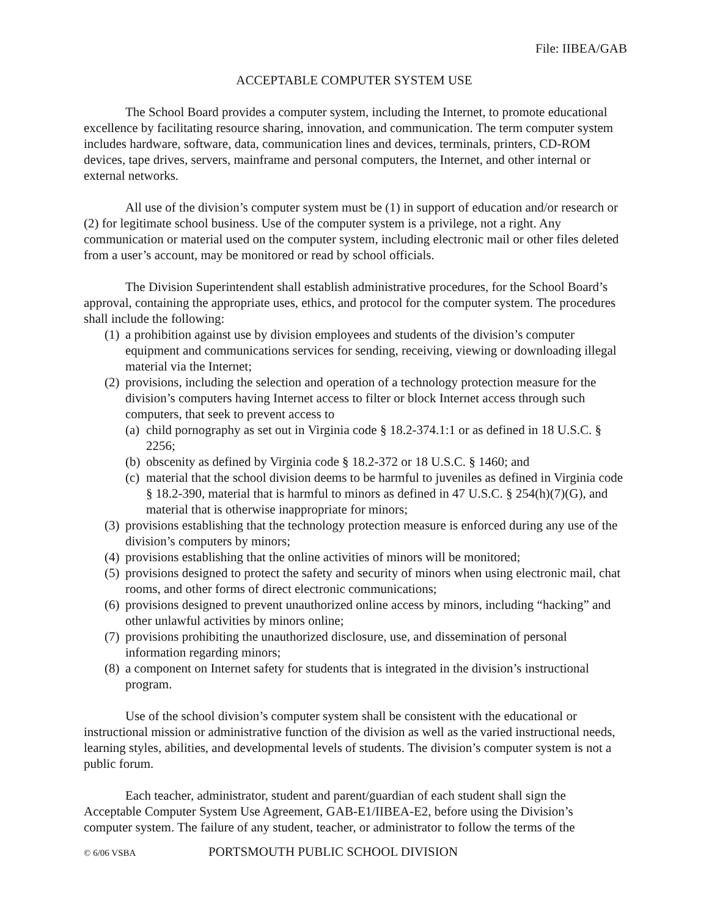File: IIBEA/GAB
ACCEPTABLE COMPUTER SYSTEM USE
The School Board provides a computer system, including the Internet, to promote educational excellence by facilitating resource sharing, innovation, and communication. The term computer system includes hardware, software, data, communication lines and devices, terminals, printers, CD-ROM devices, tape drives, servers, mainframe and personal computers, the Internet, and other internal or external networks.
All use of the division’s computer system must be (1) in support of education and/or research or (2) for legitimate school business. Use of the computer system is a privilege, not a right. Any communication or material used on the computer system, including electronic mail or other files deleted from a user’s account, may be monitored or read by school officials.
The Division Superintendent shall establish administrative procedures, for the School Board’s approval, containing the appropriate uses, ethics, and protocol for the computer system. The procedures shall include the following:
(1) a prohibition against use by division employees and students of the division’s computer equipment and communications services for sending, receiving, viewing or downloading illegal material via the Internet;
(2) provisions, including the selection and operation of a technology protection measure for the division’s computers having Internet access to filter or block Internet access through such computers, that seek to prevent access to
(a) child pornography as set out in Virginia code § 18.2-374.1:1 or as defined in 18 U.S.C. § 2256;
(b) obscenity as defined by Virginia code § 18.2-372 or 18 U.S.C. § 1460; and
(c) material that the school division deems to be harmful to juveniles as defined in Virginia code § 18.2-390, material that is harmful to minors as defined in 47 U.S.C. § 254(h)(7)(G), and material that is otherwise inappropriate for minors;
(3) provisions establishing that the technology protection measure is enforced during any use of the division’s computers by minors;
(4) provisions establishing that the online activities of minors will be monitored;
(5) provisions designed to protect the safety and security of minors when using electronic mail, chat rooms, and other forms of direct electronic communications;
(6) provisions designed to prevent unauthorized online access by minors, including “hacking” and other unlawful activities by minors online;
(7) provisions prohibiting the unauthorized disclosure, use, and dissemination of personal information regarding minors;
(8) a component on Internet safety for students that is integrated in the division’s instructional program.
Use of the school division’s computer system shall be consistent with the educational or instructional mission or administrative function of the division as well as the varied instructional needs, learning styles, abilities, and developmental levels of students. The division’s computer system is not a public forum.
Each teacher, administrator, student and parent/guardian of each student shall sign the Acceptable Computer System Use Agreement, GAB-E1/IIBEA-E2, before using the Division’s computer system. The failure of any student, teacher, or administrator to follow the terms of the
© 6/06 VSBA PORTSMOUTH PUBLIC SCHOOL DIVISION